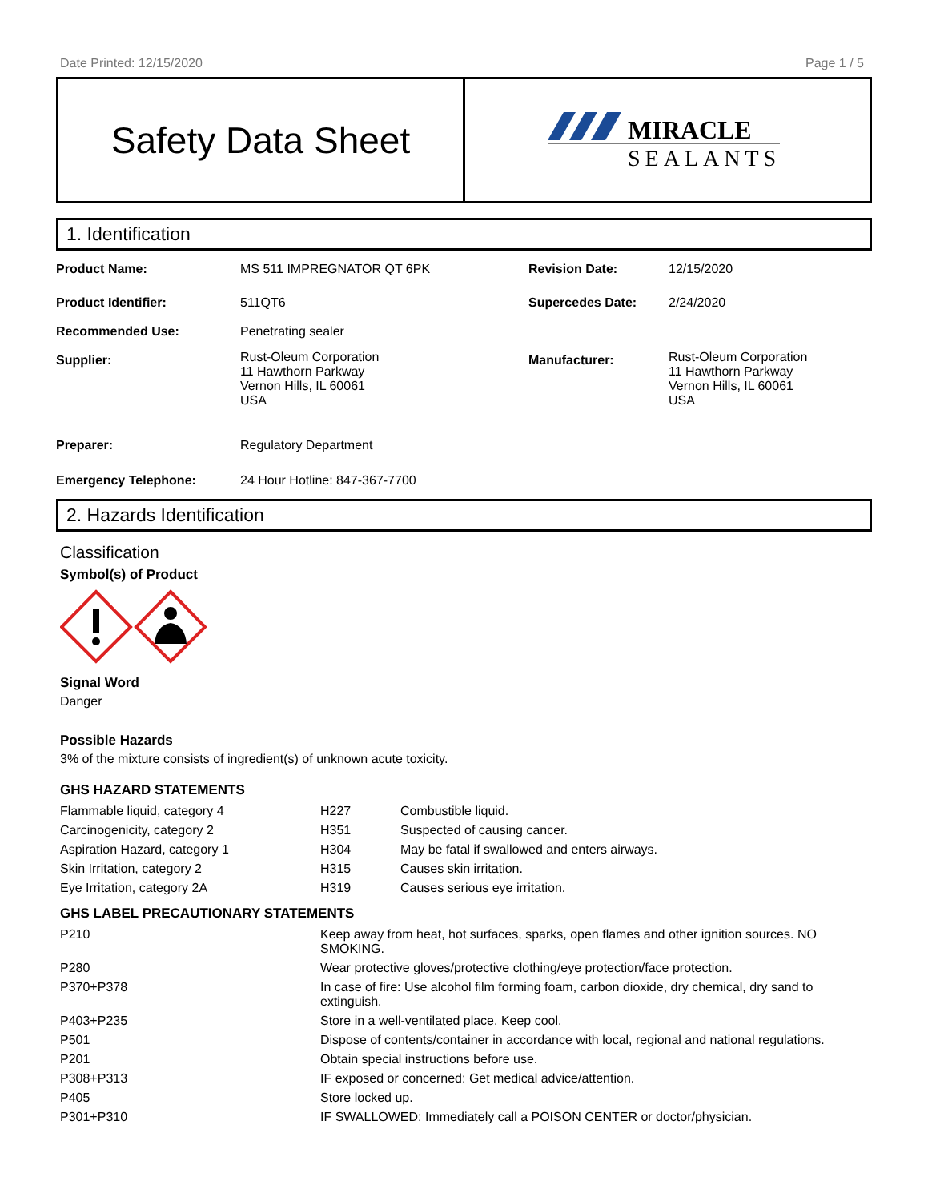Date Printed: 12/15/2020 Page 1 / 5
Safety Data Sheet
MIRACLE
SEALANTS
1. Identification
| Product Name: | MS 511 IMPREGNATOR QT 6PK | Revision Date: | 12/15/2020 |
| Product Identifier: | 511QT6 | Supercedes Date: | 2/24/2020 |
| Recommended Use: | Penetrating sealer | | |
| Supplier: | Rust-Oleum Corporation 11 Hawthorn Parkway Vernon Hills, IL 60061 USA | Manufacturer: | Rust-Oleum Corporation 11 Hawthorn Parkway Vernon Hills, IL 60061 USA |
| Preparer: | Regulatory Department | | |
| Emergency Telephone: | 24 Hour Hotline: 847-367-7700 | | |
2. Hazards Identification
Classification
Symbol(s) of Product
Signal Word
Danger
Possible Hazards
3% of the mixture consists of ingredient(s) of unknown acute toxicity.
GHS HAZARD STATEMENTS
| Flammable liquid, category 4 | H227 | Combustible liquid. |
| Carcinogenicity, category 2 | H351 | Suspected of causing cancer. |
| Aspiration Hazard, category 1 | H304 | May be fatal if swallowed and enters airways. |
| Skin Irritation, category 2 | H315 | Causes skin irritation. |
| Eye Irritation, category 2A | H319 | Causes serious eye irritation. |
GHS LABEL PRECAUTIONARY STATEMENTS
| P210 | Keep away from heat, hot surfaces, sparks, open flames and other ignition sources. NO SMOKING. |
| P280 | Wear protective gloves/protective clothing/eye protection/face protection. |
| P370+P378 | In case of fire: Use alcohol film forming foam, carbon dioxide, dry chemical, dry sand to extinguish. |
| P403+P235 | Store in a well-ventilated place. Keep cool. |
| P501 | Dispose of contents/container in accordance with local, regional and national regulations. |
| P201 | Obtain special instructions before use. |
| P308+P313 | IF exposed or concerned: Get medical advice/attention. |
| P405 | Store locked up. |
| P301+P310 | IF SWALLOWED: Immediately call a POISON CENTER or doctor/physician. |